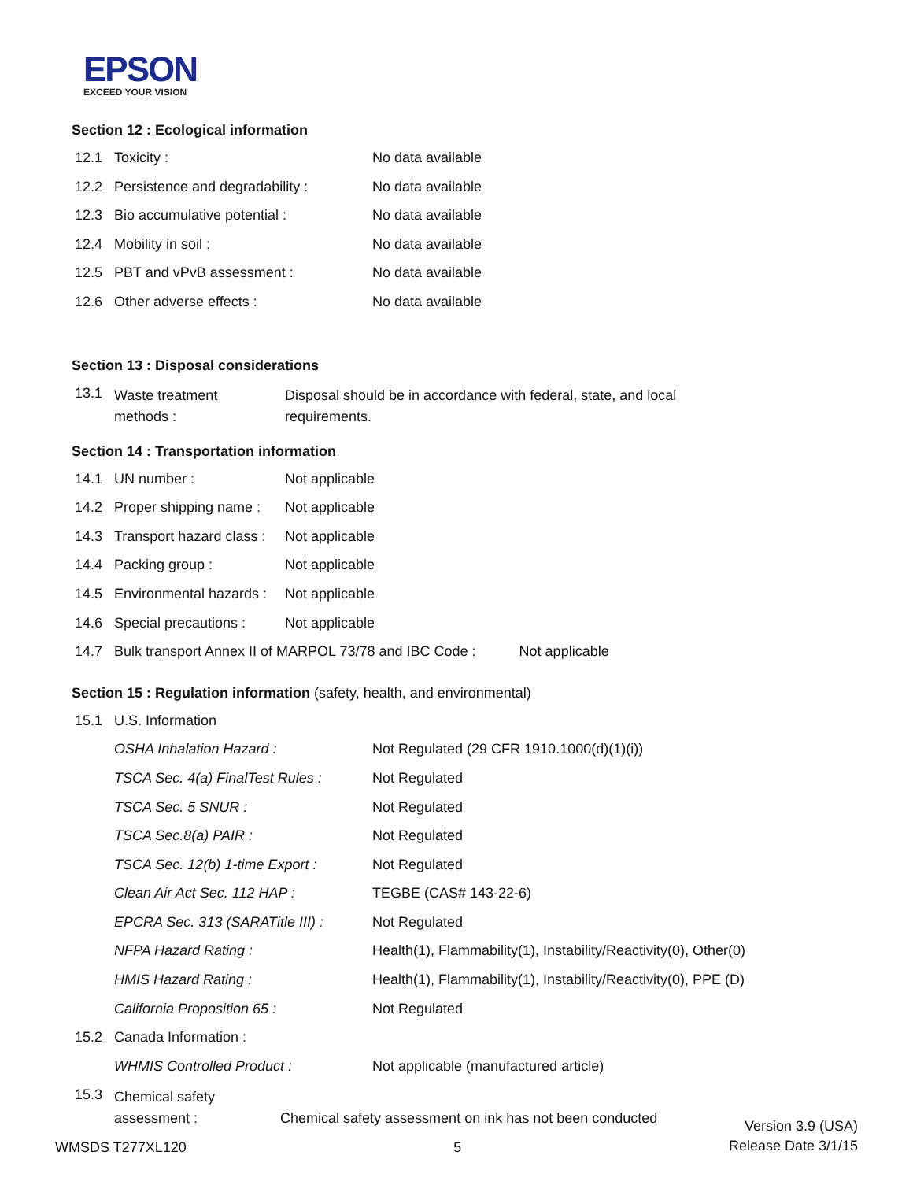EPSON
EXCEED YOUR VISION
Section 12 : Ecological information
| 12.1 | Toxicity : | No data available |
| 12.2 | Persistence and degradability : | No data available |
| 12.3 | Bio accumulative potential : | No data available |
| 12.4 | Mobility in soil : | No data available |
| 12.5 | PBT and vPvB assessment : | No data available |
| 12.6 | Other adverse effects : | No data available |
Section 13 : Disposal considerations
| 13.1 | Waste treatment methods : | Disposal should be in accordance with federal, state, and local requirements. |
Section 14 : Transportation information
| 14.1 | UN number : | Not applicable |
| 14.2 | Proper shipping name : | Not applicable |
| 14.3 | Transport hazard class : | Not applicable |
| 14.4 | Packing group : | Not applicable |
| 14.5 | Environmental hazards : | Not applicable |
| 14.6 | Special precautions : | Not applicable |
| 14.7 | Bulk transport Annex II of MARPOL 73/78 and IBC Code : Not applicable | |
Section 15 : Regulation information (safety, health, and environmental)
| 15.1 | U.S. Information | |
| | OSHA Inhalation Hazard : | Not Regulated (29 CFR 1910.1000(d)(1)(i)) |
| | TSCA Sec. 4(a) FinalTest Rules : | Not Regulated |
| | TSCA Sec. 5 SNUR : | Not Regulated |
| | TSCA Sec.8(a) PAIR : | Not Regulated |
| | TSCA Sec. 12(b) 1-time Export : | Not Regulated |
| | Clean Air Act Sec. 112 HAP : | TEGBE (CAS# 143-22-6) |
| | EPCRA Sec. 313 (SARATitle III) : | Not Regulated |
| | NFPA Hazard Rating : | Health(1), Flammability(1), Instability/Reactivity(0), Other(0) |
| | HMIS Hazard Rating : | Health(1), Flammability(1), Instability/Reactivity(0), PPE (D) |
| | California Proposition 65 : | Not Regulated |
| 15.2 | Canada Information : | |
| | WHMIS Controlled Product : | Not applicable (manufactured article) |
| 15.3 | Chemical safety assessment : Chemical safety assessment on ink has not been conducted | |
WMSDS T277XL120
5
Version 3.9 (USA)
Release Date 3/1/15